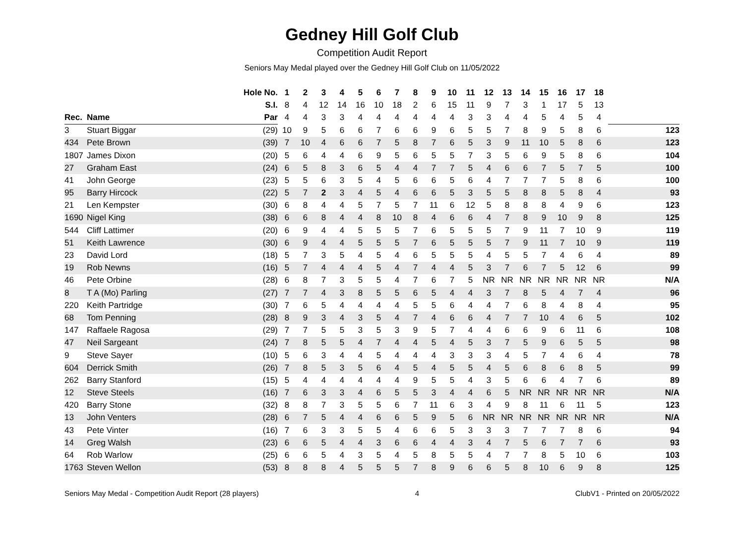Gedney Hill Golf Club
Competition Audit Report
Seniors May Medal played over the Gedney Hill Golf Club on 11/05/2022
| | | Hole No. | 1 | 2 | 3 | 4 | 5 | 6 | 7 | 8 | 9 | 10 | 11 | 12 | 13 | 14 | 15 | 16 | 17 | 18 | |
| --- | --- | --- | --- | --- | --- | --- | --- | --- | --- | --- | --- | --- | --- | --- | --- | --- | --- | --- | --- | --- | --- |
| | | S.I. | 8 | 4 | 12 | 14 | 16 | 10 | 18 | 2 | 6 | 15 | 11 | 9 | 7 | 3 | 1 | 17 | 5 | 13 | |
| Rec. | Name | Par | 4 | 4 | 3 | 3 | 4 | 4 | 4 | 4 | 4 | 4 | 3 | 3 | 4 | 4 | 5 | 4 | 5 | 4 | |
| 3 | Stuart Biggar | (29) | 10 | 9 | 5 | 6 | 6 | 7 | 6 | 6 | 9 | 6 | 5 | 5 | 7 | 8 | 9 | 5 | 8 | 6 | 123 |
| 434 | Pete Brown | (39) | 7 | 10 | 4 | 6 | 6 | 7 | 5 | 8 | 7 | 6 | 5 | 3 | 9 | 11 | 10 | 5 | 8 | 6 | 123 |
| 1807 | James Dixon | (20) | 5 | 6 | 4 | 4 | 6 | 9 | 5 | 6 | 5 | 5 | 7 | 3 | 5 | 6 | 9 | 5 | 8 | 6 | 104 |
| 27 | Graham East | (24) | 6 | 5 | 8 | 3 | 6 | 5 | 4 | 4 | 7 | 7 | 5 | 4 | 6 | 6 | 7 | 5 | 7 | 5 | 100 |
| 41 | John George | (23) | 5 | 5 | 6 | 3 | 5 | 4 | 5 | 6 | 6 | 5 | 6 | 4 | 7 | 7 | 7 | 5 | 8 | 6 | 100 |
| 95 | Barry Hircock | (22) | 5 | 7 | 2 | 3 | 4 | 5 | 4 | 6 | 6 | 5 | 3 | 5 | 5 | 8 | 8 | 5 | 8 | 4 | 93 |
| 21 | Len Kempster | (30) | 6 | 8 | 4 | 4 | 5 | 7 | 5 | 7 | 11 | 6 | 12 | 5 | 8 | 8 | 8 | 4 | 9 | 6 | 123 |
| 1690 | Nigel King | (38) | 6 | 6 | 8 | 4 | 4 | 8 | 10 | 8 | 4 | 6 | 6 | 4 | 7 | 8 | 9 | 10 | 9 | 8 | 125 |
| 544 | Cliff Lattimer | (20) | 6 | 9 | 4 | 4 | 5 | 5 | 5 | 7 | 6 | 5 | 5 | 5 | 7 | 9 | 11 | 7 | 10 | 9 | 119 |
| 51 | Keith Lawrence | (30) | 6 | 9 | 4 | 4 | 5 | 5 | 5 | 7 | 6 | 5 | 5 | 5 | 7 | 9 | 11 | 7 | 10 | 9 | 119 |
| 23 | David Lord | (18) | 5 | 7 | 3 | 5 | 4 | 5 | 4 | 6 | 5 | 5 | 5 | 4 | 5 | 5 | 7 | 4 | 6 | 4 | 89 |
| 19 | Rob Newns | (16) | 5 | 7 | 4 | 4 | 4 | 5 | 4 | 7 | 4 | 4 | 5 | 3 | 7 | 6 | 7 | 5 | 12 | 6 | 99 |
| 46 | Pete Orbine | (28) | 6 | 8 | 7 | 3 | 5 | 5 | 4 | 7 | 6 | 7 | 5 | NR | NR | NR | NR | NR | NR | NR | N/A |
| 8 | T A (Mo) Parling | (27) | 7 | 7 | 4 | 3 | 8 | 5 | 5 | 6 | 5 | 4 | 4 | 3 | 7 | 8 | 5 | 4 | 7 | 4 | 96 |
| 220 | Keith Partridge | (30) | 7 | 6 | 5 | 4 | 4 | 4 | 4 | 5 | 5 | 6 | 4 | 4 | 7 | 6 | 8 | 4 | 8 | 4 | 95 |
| 68 | Tom Penning | (28) | 8 | 9 | 3 | 4 | 3 | 5 | 4 | 7 | 4 | 6 | 6 | 4 | 7 | 7 | 10 | 4 | 6 | 5 | 102 |
| 147 | Raffaele Ragosa | (29) | 7 | 7 | 5 | 5 | 3 | 5 | 3 | 9 | 5 | 7 | 4 | 4 | 6 | 6 | 9 | 6 | 11 | 6 | 108 |
| 47 | Neil Sargeant | (24) | 7 | 8 | 5 | 5 | 4 | 7 | 4 | 4 | 5 | 4 | 5 | 3 | 7 | 5 | 9 | 6 | 5 | 5 | 98 |
| 9 | Steve Sayer | (10) | 5 | 6 | 3 | 4 | 4 | 5 | 4 | 4 | 4 | 3 | 3 | 3 | 4 | 5 | 7 | 4 | 6 | 4 | 78 |
| 604 | Derrick Smith | (26) | 7 | 8 | 5 | 3 | 5 | 6 | 4 | 5 | 4 | 5 | 5 | 4 | 5 | 6 | 8 | 6 | 8 | 5 | 99 |
| 262 | Barry Stanford | (15) | 5 | 4 | 4 | 4 | 4 | 4 | 4 | 9 | 5 | 5 | 4 | 3 | 5 | 6 | 6 | 4 | 7 | 6 | 89 |
| 12 | Steve Steels | (16) | 7 | 6 | 3 | 3 | 4 | 6 | 5 | 5 | 3 | 4 | 4 | 6 | 5 | NR | NR | NR | NR | NR | N/A |
| 420 | Barry Stone | (32) | 8 | 8 | 7 | 3 | 5 | 5 | 6 | 7 | 11 | 6 | 3 | 4 | 9 | 8 | 11 | 6 | 11 | 5 | 123 |
| 13 | John Venters | (28) | 6 | 7 | 5 | 4 | 4 | 6 | 6 | 5 | 9 | 5 | 6 | NR | NR | NR | NR | NR | NR | NR | N/A |
| 43 | Pete Vinter | (16) | 7 | 6 | 3 | 3 | 5 | 5 | 4 | 6 | 6 | 5 | 3 | 3 | 3 | 7 | 7 | 7 | 8 | 6 | 94 |
| 14 | Greg Walsh | (23) | 6 | 6 | 5 | 4 | 4 | 3 | 6 | 6 | 4 | 4 | 3 | 4 | 7 | 5 | 6 | 7 | 7 | 6 | 93 |
| 64 | Rob Warlow | (25) | 6 | 6 | 5 | 4 | 3 | 5 | 4 | 5 | 8 | 5 | 5 | 4 | 7 | 7 | 8 | 5 | 10 | 6 | 103 |
| 1763 | Steven Wellon | (53) | 8 | 8 | 8 | 4 | 5 | 5 | 5 | 7 | 8 | 9 | 6 | 6 | 5 | 8 | 10 | 6 | 9 | 8 | 125 |
Seniors May Medal - Competition Audit Report (28 players) 4 ClubV1 - Printed on 20/05/2022